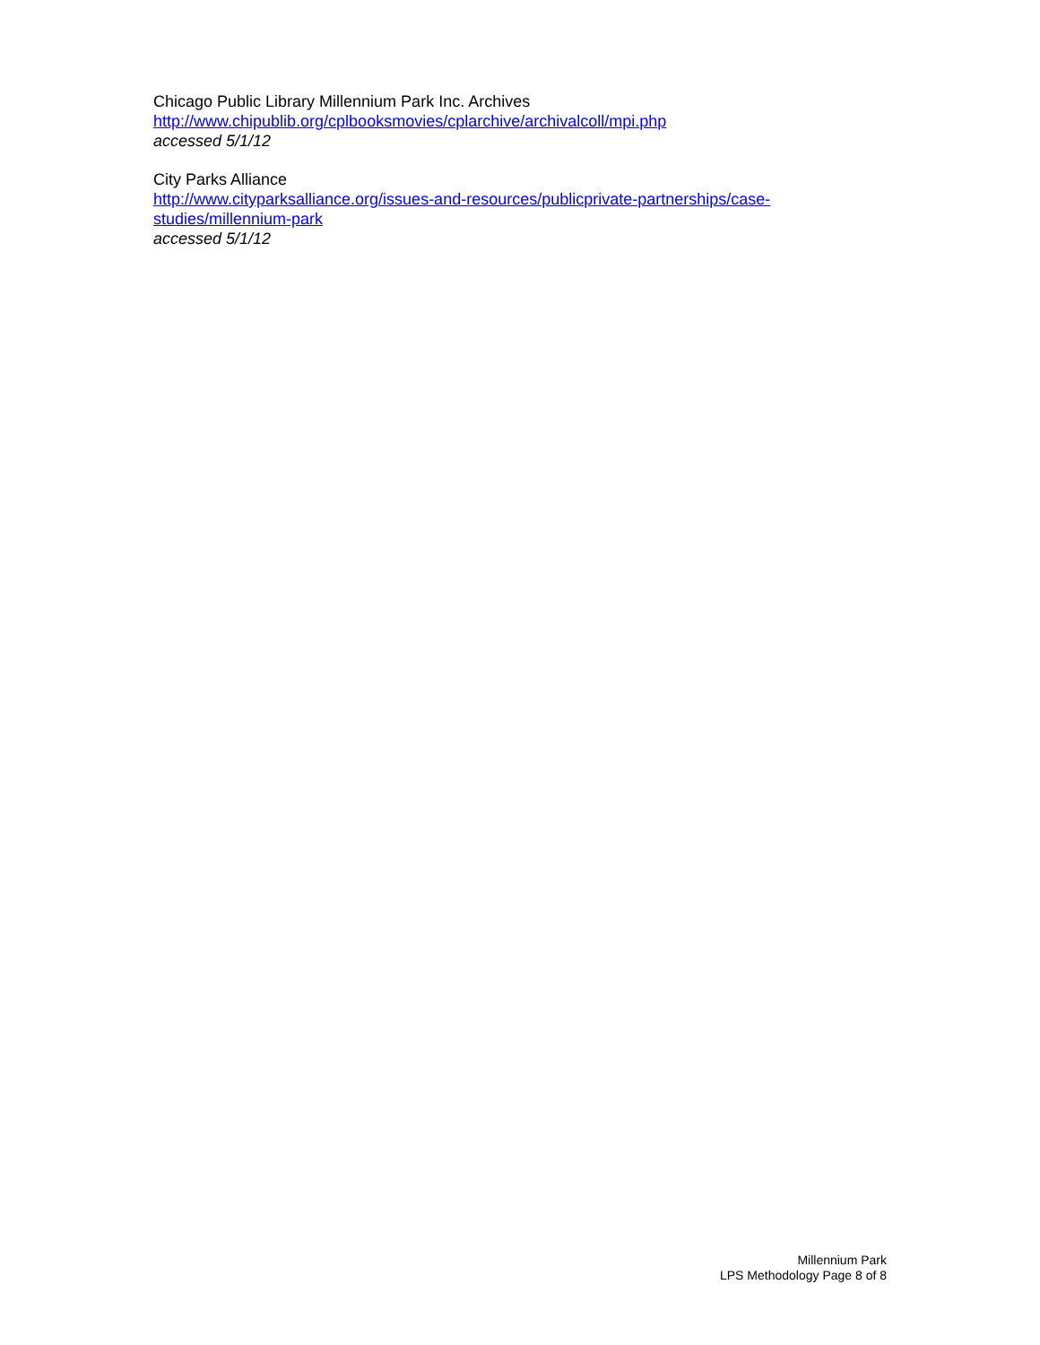Chicago Public Library Millennium Park Inc. Archives
http://www.chipublib.org/cplbooksmovies/cplarchive/archivalcoll/mpi.php
accessed 5/1/12
City Parks Alliance
http://www.cityparksalliance.org/issues-and-resources/publicprivate-partnerships/case-studies/millennium-park
accessed 5/1/12
Millennium Park
LPS Methodology Page 8 of 8